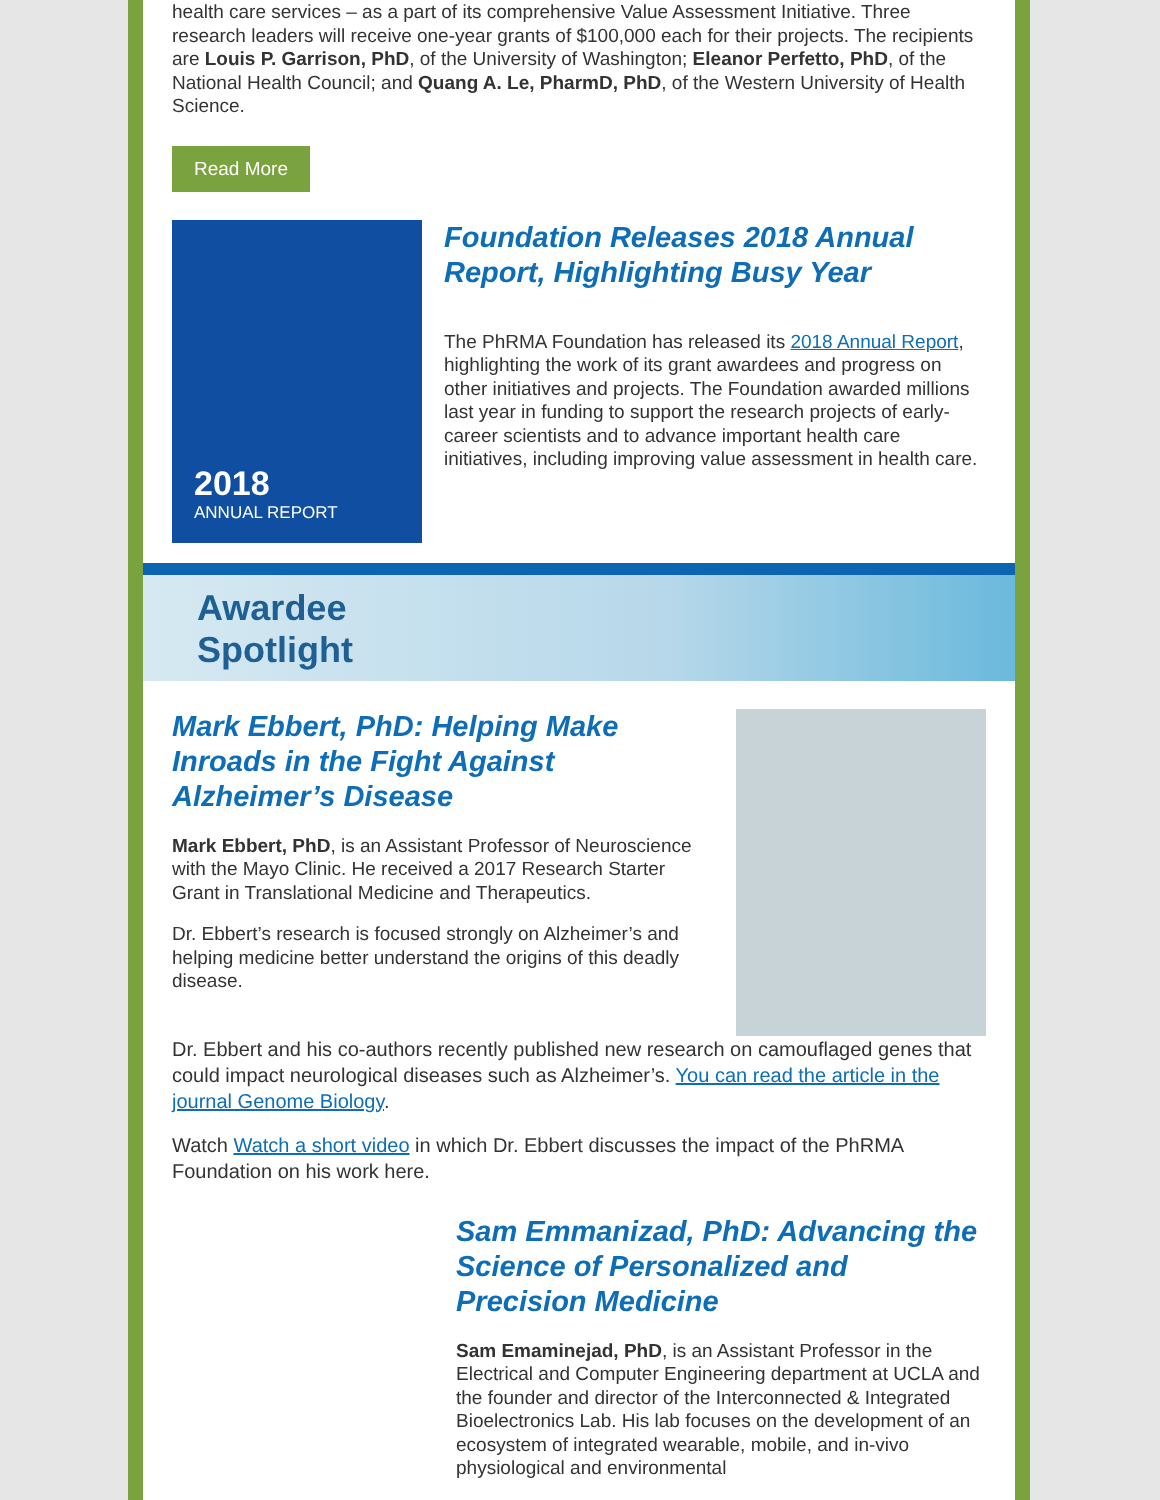health care services – as a part of its comprehensive Value Assessment Initiative. Three research leaders will receive one-year grants of $100,000 each for their projects. The recipients are Louis P. Garrison, PhD, of the University of Washington; Eleanor Perfetto, PhD, of the National Health Council; and Quang A. Le, PharmD, PhD, of the Western University of Health Science.
Read More
2018
ANNUAL REPORT
Foundation Releases 2018 Annual Report, Highlighting Busy Year
The PhRMA Foundation has released its 2018 Annual Report, highlighting the work of its grant awardees and progress on other initiatives and projects. The Foundation awarded millions last year in funding to support the research projects of early-career scientists and to advance important health care initiatives, including improving value assessment in health care.
Awardee
Spotlight
Mark Ebbert, PhD: Helping Make Inroads in the Fight Against Alzheimer’s Disease
Mark Ebbert, PhD, is an Assistant Professor of Neuroscience with the Mayo Clinic. He received a 2017 Research Starter Grant in Translational Medicine and Therapeutics.
Dr. Ebbert’s research is focused strongly on Alzheimer’s and helping medicine better understand the origins of this deadly disease.
Dr. Ebbert and his co-authors recently published new research on camouflaged genes that could impact neurological diseases such as Alzheimer’s. You can read the article in the journal Genome Biology.
Watch Watch a short video in which Dr. Ebbert discusses the impact of the PhRMA Foundation on his work here.
Sam Emmanizad, PhD: Advancing the Science of Personalized and Precision Medicine
Sam Emaminejad, PhD, is an Assistant Professor in the Electrical and Computer Engineering department at UCLA and the founder and director of the Interconnected & Integrated Bioelectronics Lab. His lab focuses on the development of an ecosystem of integrated wearable, mobile, and in-vivo physiological and environmental